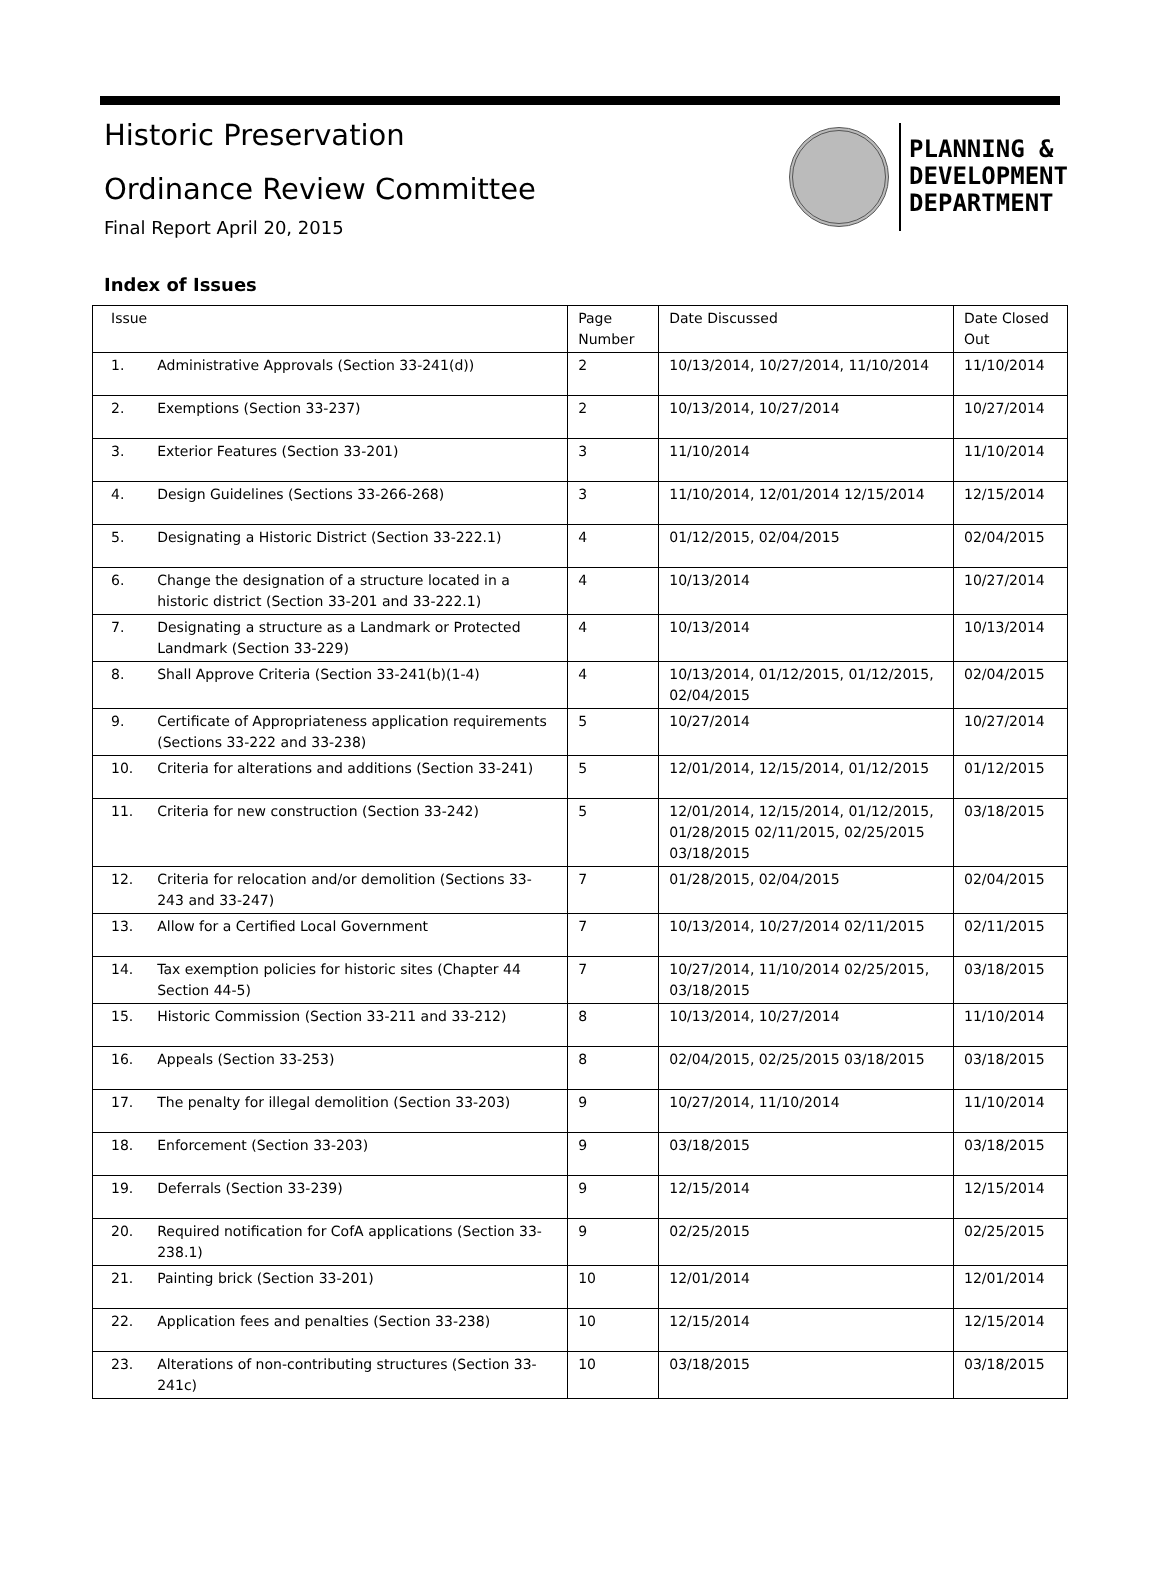Historic Preservation
Ordinance Review Committee
Final Report April 20, 2015
PLANNING &
DEVELOPMENT
DEPARTMENT
Index of Issues
| Issue | | Page Number | Date Discussed | Date Closed Out |
| 1. | Administrative Approvals (Section 33-241(d)) | 2 | 10/13/2014, 10/27/2014, 11/10/2014 | 11/10/2014 |
| 2. | Exemptions (Section 33-237) | 2 | 10/13/2014, 10/27/2014 | 10/27/2014 |
| 3. | Exterior Features (Section 33-201) | 3 | 11/10/2014 | 11/10/2014 |
| 4. | Design Guidelines (Sections 33-266-268) | 3 | 11/10/2014, 12/01/2014 12/15/2014 | 12/15/2014 |
| 5. | Designating a Historic District (Section 33-222.1) | 4 | 01/12/2015, 02/04/2015 | 02/04/2015 |
| 6. | Change the designation of a structure located in a historic district (Section 33-201 and 33-222.1) | 4 | 10/13/2014 | 10/27/2014 |
| 7. | Designating a structure as a Landmark or Protected Landmark (Section 33-229) | 4 | 10/13/2014 | 10/13/2014 |
| 8. | Shall Approve Criteria (Section 33-241(b)(1-4) | 4 | 10/13/2014, 01/12/2015, 01/12/2015, 02/04/2015 | 02/04/2015 |
| 9. | Certificate of Appropriateness application requirements (Sections 33-222 and 33-238) | 5 | 10/27/2014 | 10/27/2014 |
| 10. | Criteria for alterations and additions (Section 33-241) | 5 | 12/01/2014, 12/15/2014, 01/12/2015 | 01/12/2015 |
| 11. | Criteria for new construction (Section 33-242) | 5 | 12/01/2014, 12/15/2014, 01/12/2015, 01/28/2015 02/11/2015, 02/25/2015 03/18/2015 | 03/18/2015 |
| 12. | Criteria for relocation and/or demolition (Sections 33-243 and 33-247) | 7 | 01/28/2015, 02/04/2015 | 02/04/2015 |
| 13. | Allow for a Certified Local Government | 7 | 10/13/2014, 10/27/2014 02/11/2015 | 02/11/2015 |
| 14. | Tax exemption policies for historic sites (Chapter 44 Section 44-5) | 7 | 10/27/2014, 11/10/2014 02/25/2015, 03/18/2015 | 03/18/2015 |
| 15. | Historic Commission (Section 33-211 and 33-212) | 8 | 10/13/2014, 10/27/2014 | 11/10/2014 |
| 16. | Appeals (Section 33-253) | 8 | 02/04/2015, 02/25/2015 03/18/2015 | 03/18/2015 |
| 17. | The penalty for illegal demolition (Section 33-203) | 9 | 10/27/2014, 11/10/2014 | 11/10/2014 |
| 18. | Enforcement (Section 33-203) | 9 | 03/18/2015 | 03/18/2015 |
| 19. | Deferrals (Section 33-239) | 9 | 12/15/2014 | 12/15/2014 |
| 20. | Required notification for CofA applications (Section 33-238.1) | 9 | 02/25/2015 | 02/25/2015 |
| 21. | Painting brick (Section 33-201) | 10 | 12/01/2014 | 12/01/2014 |
| 22. | Application fees and penalties (Section 33-238) | 10 | 12/15/2014 | 12/15/2014 |
| 23. | Alterations of non-contributing structures (Section 33-241c) | 10 | 03/18/2015 | 03/18/2015 |